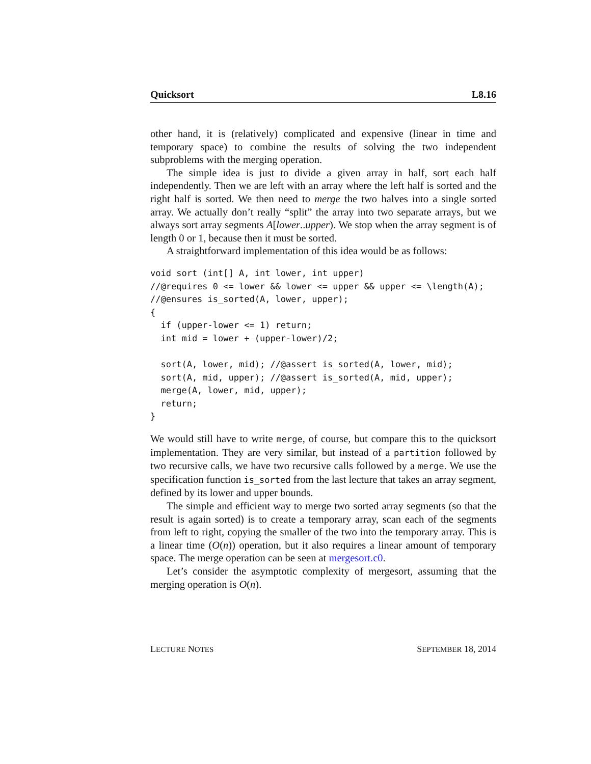Quicksort L8.16
other hand, it is (relatively) complicated and expensive (linear in time and temporary space) to combine the results of solving the two independent subproblems with the merging operation.
The simple idea is just to divide a given array in half, sort each half independently. Then we are left with an array where the left half is sorted and the right half is sorted. We then need to merge the two halves into a single sorted array. We actually don’t really “split” the array into two separate arrays, but we always sort array segments A[lower..upper). We stop when the array segment is of length 0 or 1, because then it must be sorted.
A straightforward implementation of this idea would be as follows:
void sort (int[] A, int lower, int upper)
//@requires 0 <= lower && lower <= upper && upper <= \length(A);
//@ensures is_sorted(A, lower, upper);
{
  if (upper-lower <= 1) return;
  int mid = lower + (upper-lower)/2;

  sort(A, lower, mid); //@assert is_sorted(A, lower, mid);
  sort(A, mid, upper); //@assert is_sorted(A, mid, upper);
  merge(A, lower, mid, upper);
  return;
}
We would still have to write merge, of course, but compare this to the quicksort implementation. They are very similar, but instead of a partition followed by two recursive calls, we have two recursive calls followed by a merge. We use the specification function is_sorted from the last lecture that takes an array segment, defined by its lower and upper bounds.
The simple and efficient way to merge two sorted array segments (so that the result is again sorted) is to create a temporary array, scan each of the segments from left to right, copying the smaller of the two into the temporary array. This is a linear time (O(n)) operation, but it also requires a linear amount of temporary space. The merge operation can be seen at mergesort.c0.
Let’s consider the asymptotic complexity of mergesort, assuming that the merging operation is O(n).
LECTURE NOTES SEPTEMBER 18, 2014